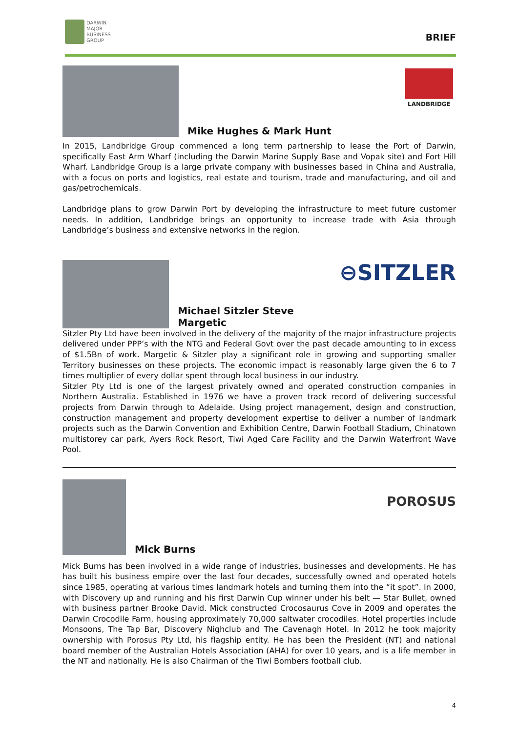DARWIN
MAJOR
BUSINESS
GROUP
BRIEF
Mike Hughes & Mark Hunt
LANDBRIDGE
In 2015, Landbridge Group commenced a long term partnership to lease the Port of Darwin, specifically East Arm Wharf (including the Darwin Marine Supply Base and Vopak site) and Fort Hill Wharf. Landbridge Group is a large private company with businesses based in China and Australia, with a focus on ports and logistics, real estate and tourism, trade and manufacturing, and oil and gas/petrochemicals.
Landbridge plans to grow Darwin Port by developing the infrastructure to meet future customer needs. In addition, Landbridge brings an opportunity to increase trade with Asia through Landbridge’s business and extensive networks in the region.
Michael Sitzler Steve Margetic
⊖SITZLER
Sitzler Pty Ltd have been involved in the delivery of the majority of the major infrastructure projects delivered under PPP’s with the NTG and Federal Govt over the past decade amounting to in excess of $1.5Bn of work. Margetic & Sitzler play a significant role in growing and supporting smaller Territory businesses on these projects. The economic impact is reasonably large given the 6 to 7 times multiplier of every dollar spent through local business in our industry.
Sitzler Pty Ltd is one of the largest privately owned and operated construction companies in Northern Australia. Established in 1976 we have a proven track record of delivering successful projects from Darwin through to Adelaide. Using project management, design and construction, construction management and property development expertise to deliver a number of landmark projects such as the Darwin Convention and Exhibition Centre, Darwin Football Stadium, Chinatown multistorey car park, Ayers Rock Resort, Tiwi Aged Care Facility and the Darwin Waterfront Wave Pool.
Mick Burns
POROSUS
Mick Burns has been involved in a wide range of industries, businesses and developments. He has has built his business empire over the last four decades, successfully owned and operated hotels since 1985, operating at various times landmark hotels and turning them into the “it spot”. In 2000, with Discovery up and running and his first Darwin Cup winner under his belt — Star Bullet, owned with business partner Brooke David. Mick constructed Crocosaurus Cove in 2009 and operates the Darwin Crocodile Farm, housing approximately 70,000 saltwater crocodiles. Hotel properties include Monsoons, The Tap Bar, Discovery Nighclub and The Cavenagh Hotel. In 2012 he took majority ownership with Porosus Pty Ltd, his flagship entity. He has been the President (NT) and national board member of the Australian Hotels Association (AHA) for over 10 years, and is a life member in the NT and nationally. He is also Chairman of the Tiwi Bombers football club.
4